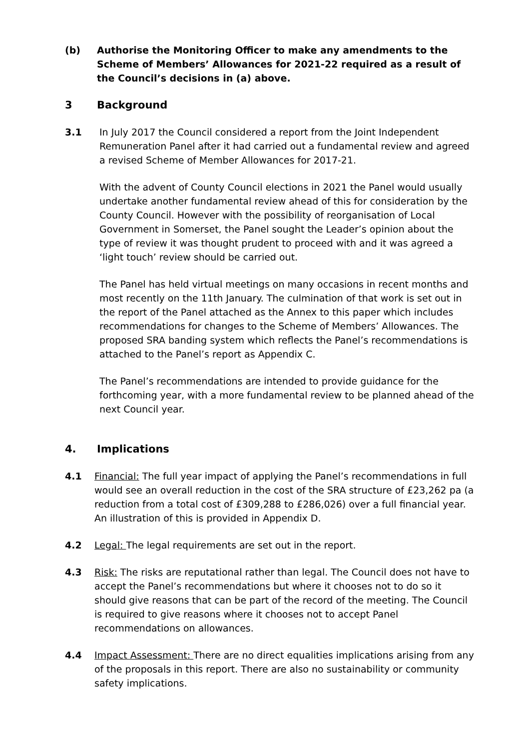(b) Authorise the Monitoring Officer to make any amendments to the Scheme of Members’ Allowances for 2021-22 required as a result of the Council’s decisions in (a) above.
3 Background
3.1 In July 2017 the Council considered a report from the Joint Independent Remuneration Panel after it had carried out a fundamental review and agreed a revised Scheme of Member Allowances for 2017-21.
With the advent of County Council elections in 2021 the Panel would usually undertake another fundamental review ahead of this for consideration by the County Council. However with the possibility of reorganisation of Local Government in Somerset, the Panel sought the Leader’s opinion about the type of review it was thought prudent to proceed with and it was agreed a ‘light touch’ review should be carried out.
The Panel has held virtual meetings on many occasions in recent months and most recently on the 11th January. The culmination of that work is set out in the report of the Panel attached as the Annex to this paper which includes recommendations for changes to the Scheme of Members’ Allowances. The proposed SRA banding system which reflects the Panel’s recommendations is attached to the Panel’s report as Appendix C.
The Panel’s recommendations are intended to provide guidance for the forthcoming year, with a more fundamental review to be planned ahead of the next Council year.
4. Implications
4.1 Financial: The full year impact of applying the Panel’s recommendations in full would see an overall reduction in the cost of the SRA structure of £23,262 pa (a reduction from a total cost of £309,288 to £286,026) over a full financial year. An illustration of this is provided in Appendix D.
4.2 Legal: The legal requirements are set out in the report.
4.3 Risk: The risks are reputational rather than legal. The Council does not have to accept the Panel’s recommendations but where it chooses not to do so it should give reasons that can be part of the record of the meeting. The Council is required to give reasons where it chooses not to accept Panel recommendations on allowances.
4.4 Impact Assessment: There are no direct equalities implications arising from any of the proposals in this report. There are also no sustainability or community safety implications.